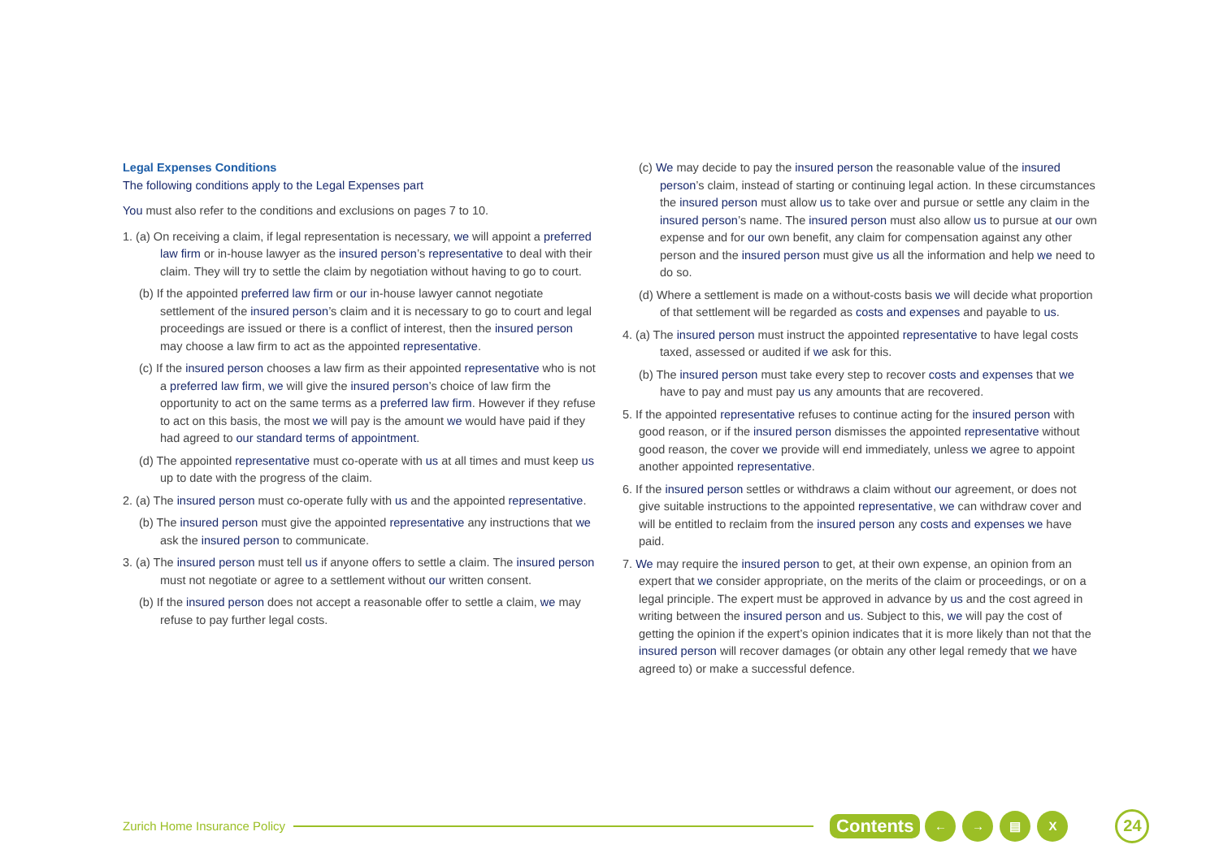Legal Expenses Conditions
The following conditions apply to the Legal Expenses part
You must also refer to the conditions and exclusions on pages 7 to 10.
1. (a) On receiving a claim, if legal representation is necessary, we will appoint a preferred law firm or in-house lawyer as the insured person’s representative to deal with their claim. They will try to settle the claim by negotiation without having to go to court.
(b) If the appointed preferred law firm or our in-house lawyer cannot negotiate settlement of the insured person’s claim and it is necessary to go to court and legal proceedings are issued or there is a conflict of interest, then the insured person may choose a law firm to act as the appointed representative.
(c) If the insured person chooses a law firm as their appointed representative who is not a preferred law firm, we will give the insured person’s choice of law firm the opportunity to act on the same terms as a preferred law firm. However if they refuse to act on this basis, the most we will pay is the amount we would have paid if they had agreed to our standard terms of appointment.
(d) The appointed representative must co-operate with us at all times and must keep us up to date with the progress of the claim.
2. (a) The insured person must co-operate fully with us and the appointed representative.
(b) The insured person must give the appointed representative any instructions that we ask the insured person to communicate.
3. (a) The insured person must tell us if anyone offers to settle a claim. The insured person must not negotiate or agree to a settlement without our written consent.
(b) If the insured person does not accept a reasonable offer to settle a claim, we may refuse to pay further legal costs.
(c) We may decide to pay the insured person the reasonable value of the insured person’s claim, instead of starting or continuing legal action. In these circumstances the insured person must allow us to take over and pursue or settle any claim in the insured person’s name. The insured person must also allow us to pursue at our own expense and for our own benefit, any claim for compensation against any other person and the insured person must give us all the information and help we need to do so.
(d) Where a settlement is made on a without-costs basis we will decide what proportion of that settlement will be regarded as costs and expenses and payable to us.
4. (a) The insured person must instruct the appointed representative to have legal costs taxed, assessed or audited if we ask for this.
(b) The insured person must take every step to recover costs and expenses that we have to pay and must pay us any amounts that are recovered.
5. If the appointed representative refuses to continue acting for the insured person with good reason, or if the insured person dismisses the appointed representative without good reason, the cover we provide will end immediately, unless we agree to appoint another appointed representative.
6. If the insured person settles or withdraws a claim without our agreement, or does not give suitable instructions to the appointed representative, we can withdraw cover and will be entitled to reclaim from the insured person any costs and expenses we have paid.
7. We may require the insured person to get, at their own expense, an opinion from an expert that we consider appropriate, on the merits of the claim or proceedings, or on a legal principle. The expert must be approved in advance by us and the cost agreed in writing between the insured person and us. Subject to this, we will pay the cost of getting the opinion if the expert’s opinion indicates that it is more likely than not that the insured person will recover damages (or obtain any other legal remedy that we have agreed to) or make a successful defence.
Zurich Home Insurance Policy Contents ← → ▤ X 24